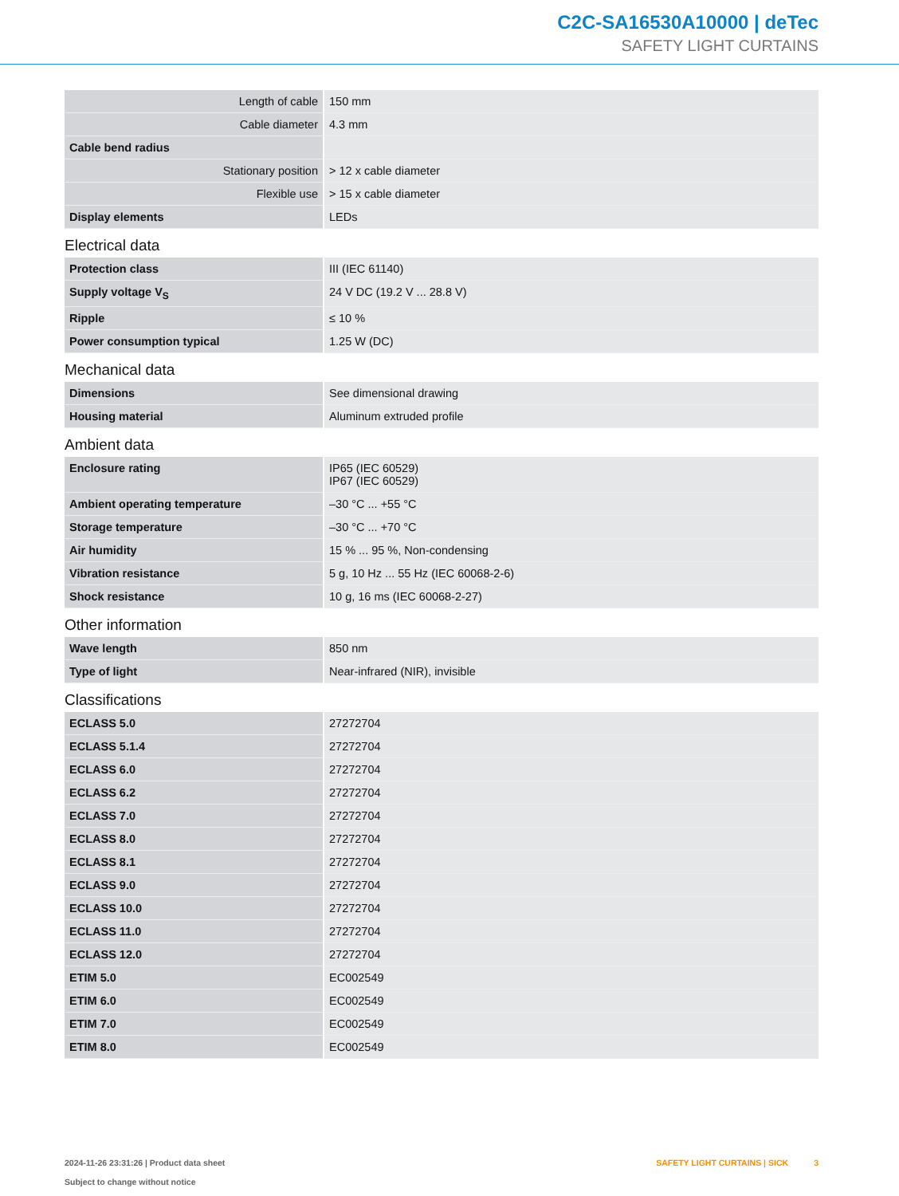C2C-SA16530A10000 | deTec
SAFETY LIGHT CURTAINS
| Length of cable | 150 mm |
| Cable diameter | 4.3 mm |
| Cable bend radius | |
| Stationary position | > 12 x cable diameter |
| Flexible use | > 15 x cable diameter |
| Display elements | LEDs |
Electrical data
| Protection class | III (IEC 61140) |
| Supply voltage V<sub>S</sub> | 24 V DC (19.2 V ... 28.8 V) |
| Ripple | ≤ 10 % |
| Power consumption typical | 1.25 W (DC) |
Mechanical data
| Dimensions | See dimensional drawing |
| Housing material | Aluminum extruded profile |
Ambient data
| Enclosure rating | IP65 (IEC 60529) IP67 (IEC 60529) |
| Ambient operating temperature | –30 °C ... +55 °C |
| Storage temperature | –30 °C ... +70 °C |
| Air humidity | 15 % ... 95 %, Non-condensing |
| Vibration resistance | 5 g, 10 Hz ... 55 Hz (IEC 60068-2-6) |
| Shock resistance | 10 g, 16 ms (IEC 60068-2-27) |
Other information
| Wave length | 850 nm |
| Type of light | Near-infrared (NIR), invisible |
Classifications
| ECLASS 5.0 | 27272704 |
| ECLASS 5.1.4 | 27272704 |
| ECLASS 6.0 | 27272704 |
| ECLASS 6.2 | 27272704 |
| ECLASS 7.0 | 27272704 |
| ECLASS 8.0 | 27272704 |
| ECLASS 8.1 | 27272704 |
| ECLASS 9.0 | 27272704 |
| ECLASS 10.0 | 27272704 |
| ECLASS 11.0 | 27272704 |
| ECLASS 12.0 | 27272704 |
| ETIM 5.0 | EC002549 |
| ETIM 6.0 | EC002549 |
| ETIM 7.0 | EC002549 |
| ETIM 8.0 | EC002549 |
2024-11-26 23:31:26 | Product data sheet
Subject to change without notice
SAFETY LIGHT CURTAINS | SICK 3